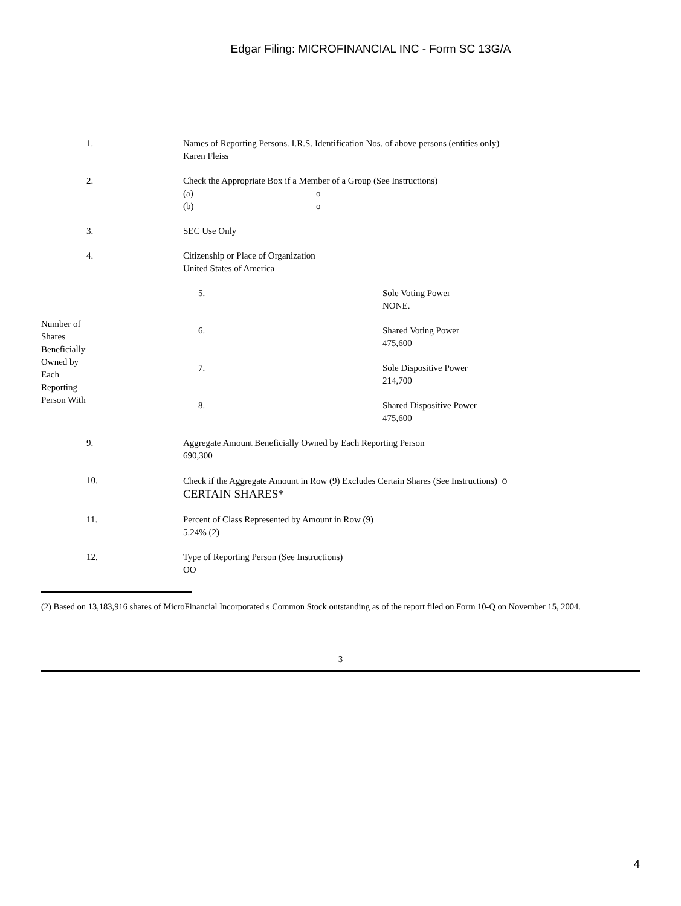Edgar Filing: MICROFINANCIAL INC - Form SC 13G/A
| 1. | Names of Reporting Persons. I.R.S. Identification Nos. of above persons (entities only) Karen Fleiss |
| 2. | Check the Appropriate Box if a Member of a Group (See Instructions) (a) o (b) o |
| 3. | SEC Use Only |
| 4. | Citizenship or Place of Organization United States of America |
| Number of Shares Beneficially Owned by Each Reporting Person With | 5. | Sole Voting Power NONE. |
| | 6. | Shared Voting Power 475,600 |
| | 7. | Sole Dispositive Power 214,700 |
| | 8. | Shared Dispositive Power 475,600 |
| 9. | Aggregate Amount Beneficially Owned by Each Reporting Person 690,300 |
| 10. | Check if the Aggregate Amount in Row (9) Excludes Certain Shares (See Instructions) o CERTAIN SHARES* |
| 11. | Percent of Class Represented by Amount in Row (9) 5.24% (2) |
| 12. | Type of Reporting Person (See Instructions) OO |
(2) Based on 13,183,916 shares of MicroFinancial Incorporated s Common Stock outstanding as of the report filed on Form 10-Q on November 15, 2004.
3
4